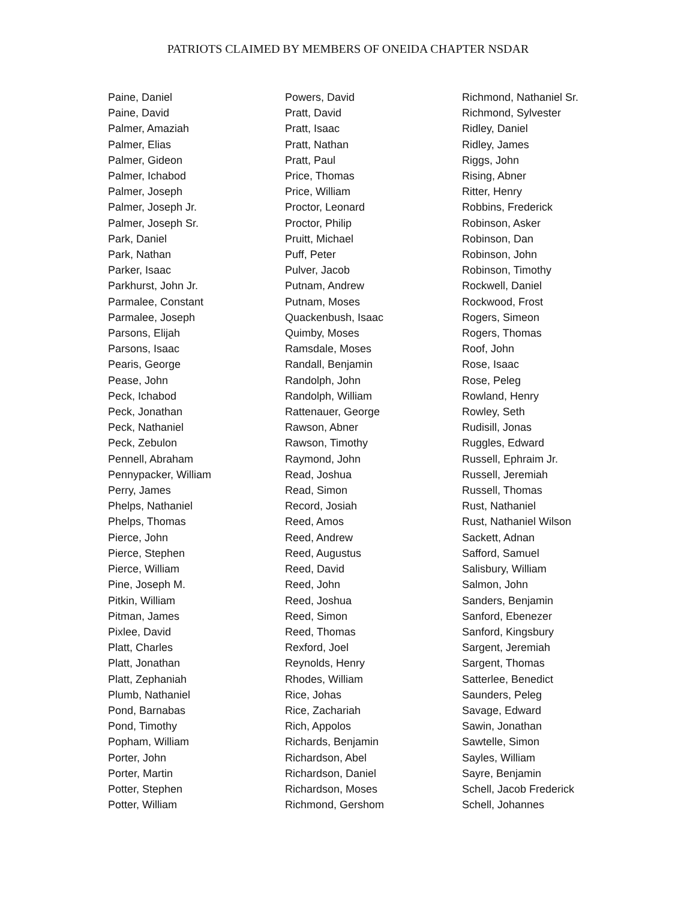PATRIOTS CLAIMED BY MEMBERS OF ONEIDA CHAPTER NSDAR
Paine, Daniel
Paine, David
Palmer, Amaziah
Palmer, Elias
Palmer, Gideon
Palmer, Ichabod
Palmer, Joseph
Palmer, Joseph Jr.
Palmer, Joseph Sr.
Park, Daniel
Park, Nathan
Parker, Isaac
Parkhurst, John Jr.
Parmalee, Constant
Parmalee, Joseph
Parsons, Elijah
Parsons, Isaac
Pearis, George
Pease, John
Peck, Ichabod
Peck, Jonathan
Peck, Nathaniel
Peck, Zebulon
Pennell, Abraham
Pennypacker, William
Perry, James
Phelps, Nathaniel
Phelps, Thomas
Pierce, John
Pierce, Stephen
Pierce, William
Pine, Joseph M.
Pitkin, William
Pitman, James
Pixlee, David
Platt, Charles
Platt, Jonathan
Platt, Zephaniah
Plumb, Nathaniel
Pond, Barnabas
Pond, Timothy
Popham, William
Porter, John
Porter, Martin
Potter, Stephen
Potter, William
Powers, David
Pratt, David
Pratt, Isaac
Pratt, Nathan
Pratt, Paul
Price, Thomas
Price, William
Proctor, Leonard
Proctor, Philip
Pruitt, Michael
Puff, Peter
Pulver, Jacob
Putnam, Andrew
Putnam, Moses
Quackenbush, Isaac
Quimby, Moses
Ramsdale, Moses
Randall, Benjamin
Randolph, John
Randolph, William
Rattenauer, George
Rawson, Abner
Rawson, Timothy
Raymond, John
Read, Joshua
Read, Simon
Record, Josiah
Reed, Amos
Reed, Andrew
Reed, Augustus
Reed, David
Reed, John
Reed, Joshua
Reed, Simon
Reed, Thomas
Rexford, Joel
Reynolds, Henry
Rhodes, William
Rice, Johas
Rice, Zachariah
Rich, Appolos
Richards, Benjamin
Richardson, Abel
Richardson, Daniel
Richardson, Moses
Richmond, Gershom
Richmond, Nathaniel Sr.
Richmond, Sylvester
Ridley, Daniel
Ridley, James
Riggs, John
Rising, Abner
Ritter, Henry
Robbins, Frederick
Robinson, Asker
Robinson, Dan
Robinson, John
Robinson, Timothy
Rockwell, Daniel
Rockwood, Frost
Rogers, Simeon
Rogers, Thomas
Roof, John
Rose, Isaac
Rose, Peleg
Rowland, Henry
Rowley, Seth
Rudisill, Jonas
Ruggles, Edward
Russell, Ephraim Jr.
Russell, Jeremiah
Russell, Thomas
Rust, Nathaniel
Rust, Nathaniel Wilson
Sackett, Adnan
Safford, Samuel
Salisbury, William
Salmon, John
Sanders, Benjamin
Sanford, Ebenezer
Sanford, Kingsbury
Sargent, Jeremiah
Sargent, Thomas
Satterlee, Benedict
Saunders, Peleg
Savage, Edward
Sawin, Jonathan
Sawtelle, Simon
Sayles, William
Sayre, Benjamin
Schell, Jacob Frederick
Schell, Johannes